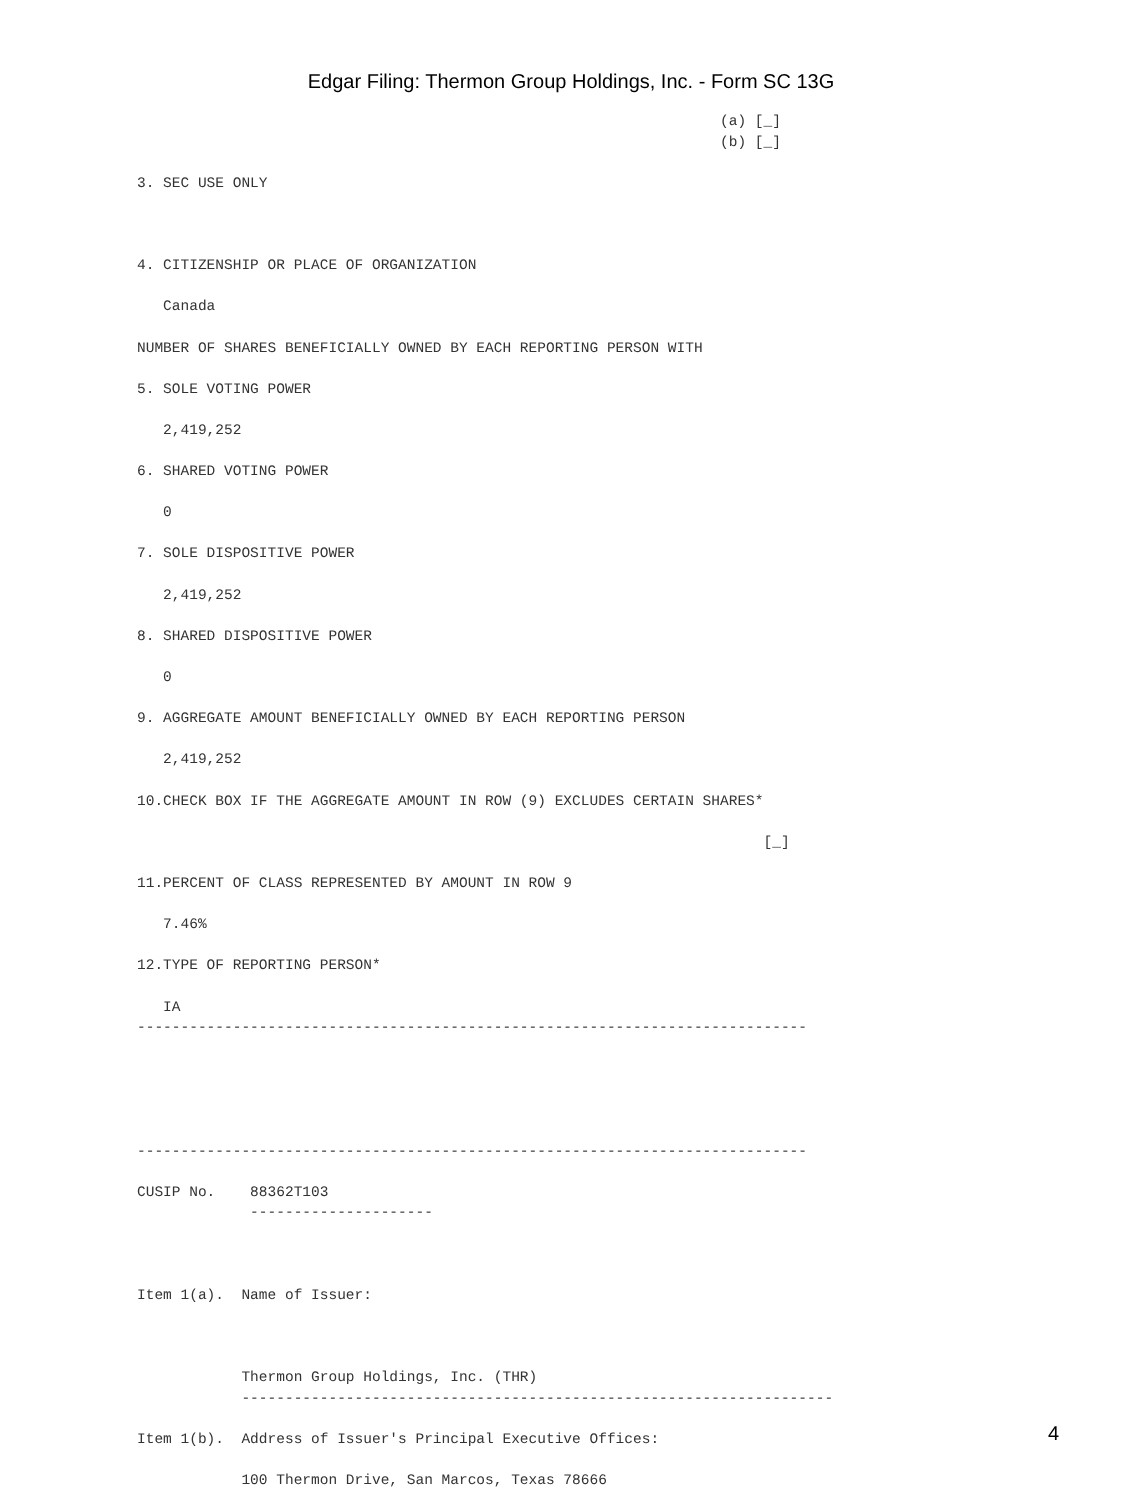Edgar Filing: Thermon Group Holdings, Inc. - Form SC 13G
                                                                   (a) [_]
                                                                   (b) [_]

3. SEC USE ONLY



4. CITIZENSHIP OR PLACE OF ORGANIZATION

   Canada

NUMBER OF SHARES BENEFICIALLY OWNED BY EACH REPORTING PERSON WITH

5. SOLE VOTING POWER

   2,419,252

6. SHARED VOTING POWER

   0

7. SOLE DISPOSITIVE POWER

   2,419,252

8. SHARED DISPOSITIVE POWER

   0

9. AGGREGATE AMOUNT BENEFICIALLY OWNED BY EACH REPORTING PERSON

   2,419,252

10.CHECK BOX IF THE AGGREGATE AMOUNT IN ROW (9) EXCLUDES CERTAIN SHARES*

                                                                        [_]

11.PERCENT OF CLASS REPRESENTED BY AMOUNT IN ROW 9

   7.46%

12.TYPE OF REPORTING PERSON*

   IA
-----------------------------------------------------------------------------





-----------------------------------------------------------------------------

CUSIP No.    88362T103
             ---------------------



Item 1(a).  Name of Issuer:



            Thermon Group Holdings, Inc. (THR)
            --------------------------------------------------------------------

Item 1(b).  Address of Issuer's Principal Executive Offices:

            100 Thermon Drive, San Marcos, Texas 78666
4